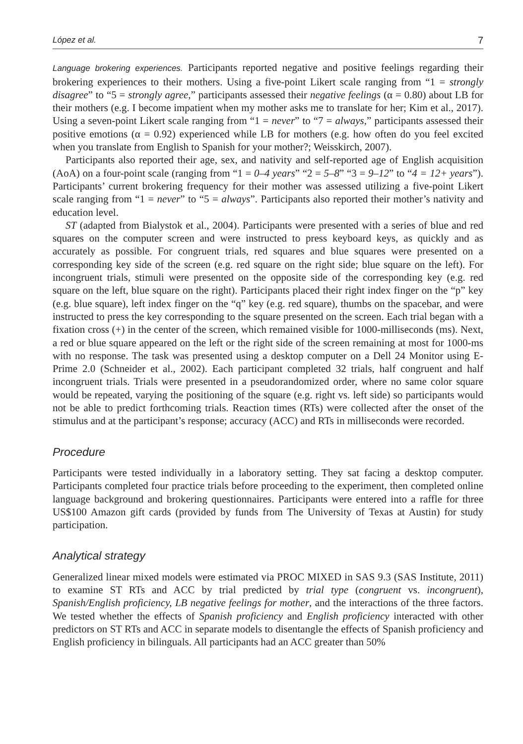López et al. 7
Language brokering experiences. Participants reported negative and positive feelings regarding their brokering experiences to their mothers. Using a five-point Likert scale ranging from “1 = strongly disagree” to “5 = strongly agree,” participants assessed their negative feelings (α = 0.80) about LB for their mothers (e.g. I become impatient when my mother asks me to translate for her; Kim et al., 2017). Using a seven-point Likert scale ranging from “1 = never” to “7 = always,” participants assessed their positive emotions (α = 0.92) experienced while LB for mothers (e.g. how often do you feel excited when you translate from English to Spanish for your mother?; Weisskirch, 2007).
Participants also reported their age, sex, and nativity and self-reported age of English acquisition (AoA) on a four-point scale (ranging from “1 = 0–4 years” “2 = 5–8” “3 = 9–12” to “4 = 12+ years”). Participants’ current brokering frequency for their mother was assessed utilizing a five-point Likert scale ranging from “1 = never” to “5 = always”. Participants also reported their mother’s nativity and education level.
ST (adapted from Bialystok et al., 2004). Participants were presented with a series of blue and red squares on the computer screen and were instructed to press keyboard keys, as quickly and as accurately as possible. For congruent trials, red squares and blue squares were presented on a corresponding key side of the screen (e.g. red square on the right side; blue square on the left). For incongruent trials, stimuli were presented on the opposite side of the corresponding key (e.g. red square on the left, blue square on the right). Participants placed their right index finger on the “p” key (e.g. blue square), left index finger on the “q” key (e.g. red square), thumbs on the spacebar, and were instructed to press the key corresponding to the square presented on the screen. Each trial began with a fixation cross (+) in the center of the screen, which remained visible for 1000-milliseconds (ms). Next, a red or blue square appeared on the left or the right side of the screen remaining at most for 1000-ms with no response. The task was presented using a desktop computer on a Dell 24 Monitor using E-Prime 2.0 (Schneider et al., 2002). Each participant completed 32 trials, half congruent and half incongruent trials. Trials were presented in a pseudorandomized order, where no same color square would be repeated, varying the positioning of the square (e.g. right vs. left side) so participants would not be able to predict forthcoming trials. Reaction times (RTs) were collected after the onset of the stimulus and at the participant’s response; accuracy (ACC) and RTs in milliseconds were recorded.
Procedure
Participants were tested individually in a laboratory setting. They sat facing a desktop computer. Participants completed four practice trials before proceeding to the experiment, then completed online language background and brokering questionnaires. Participants were entered into a raffle for three US$100 Amazon gift cards (provided by funds from The University of Texas at Austin) for study participation.
Analytical strategy
Generalized linear mixed models were estimated via PROC MIXED in SAS 9.3 (SAS Institute, 2011) to examine ST RTs and ACC by trial predicted by trial type (congruent vs. incongruent), Spanish/English proficiency, LB negative feelings for mother, and the interactions of the three factors. We tested whether the effects of Spanish proficiency and English proficiency interacted with other predictors on ST RTs and ACC in separate models to disentangle the effects of Spanish proficiency and English proficiency in bilinguals. All participants had an ACC greater than 50%